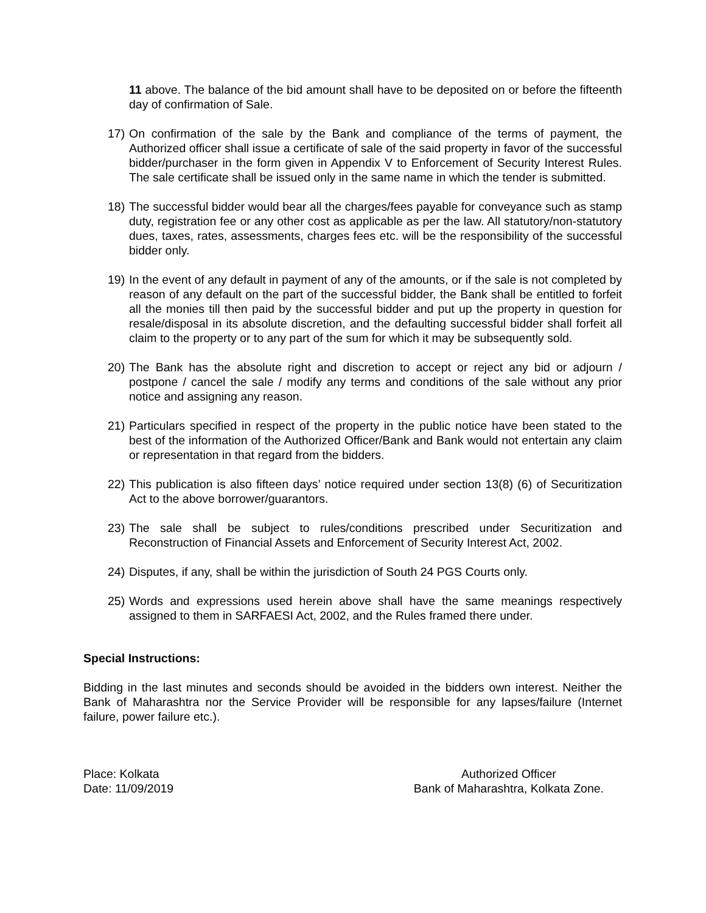11 above. The balance of the bid amount shall have to be deposited on or before the fifteenth day of confirmation of Sale.
17) On confirmation of the sale by the Bank and compliance of the terms of payment, the Authorized officer shall issue a certificate of sale of the said property in favor of the successful bidder/purchaser in the form given in Appendix V to Enforcement of Security Interest Rules. The sale certificate shall be issued only in the same name in which the tender is submitted.
18) The successful bidder would bear all the charges/fees payable for conveyance such as stamp duty, registration fee or any other cost as applicable as per the law. All statutory/non-statutory dues, taxes, rates, assessments, charges fees etc. will be the responsibility of the successful bidder only.
19) In the event of any default in payment of any of the amounts, or if the sale is not completed by reason of any default on the part of the successful bidder, the Bank shall be entitled to forfeit all the monies till then paid by the successful bidder and put up the property in question for resale/disposal in its absolute discretion, and the defaulting successful bidder shall forfeit all claim to the property or to any part of the sum for which it may be subsequently sold.
20) The Bank has the absolute right and discretion to accept or reject any bid or adjourn / postpone / cancel the sale / modify any terms and conditions of the sale without any prior notice and assigning any reason.
21) Particulars specified in respect of the property in the public notice have been stated to the best of the information of the Authorized Officer/Bank and Bank would not entertain any claim or representation in that regard from the bidders.
22) This publication is also fifteen days’ notice required under section 13(8) (6) of Securitization Act to the above borrower/guarantors.
23) The sale shall be subject to rules/conditions prescribed under Securitization and Reconstruction of Financial Assets and Enforcement of Security Interest Act, 2002.
24) Disputes, if any, shall be within the jurisdiction of South 24 PGS Courts only.
25) Words and expressions used herein above shall have the same meanings respectively assigned to them in SARFAESI Act, 2002, and the Rules framed there under.
Special Instructions:
Bidding in the last minutes and seconds should be avoided in the bidders own interest. Neither the Bank of Maharashtra nor the Service Provider will be responsible for any lapses/failure (Internet failure, power failure etc.).
Place: Kolkata
Date: 11/09/2019
Authorized Officer
Bank of Maharashtra, Kolkata Zone.